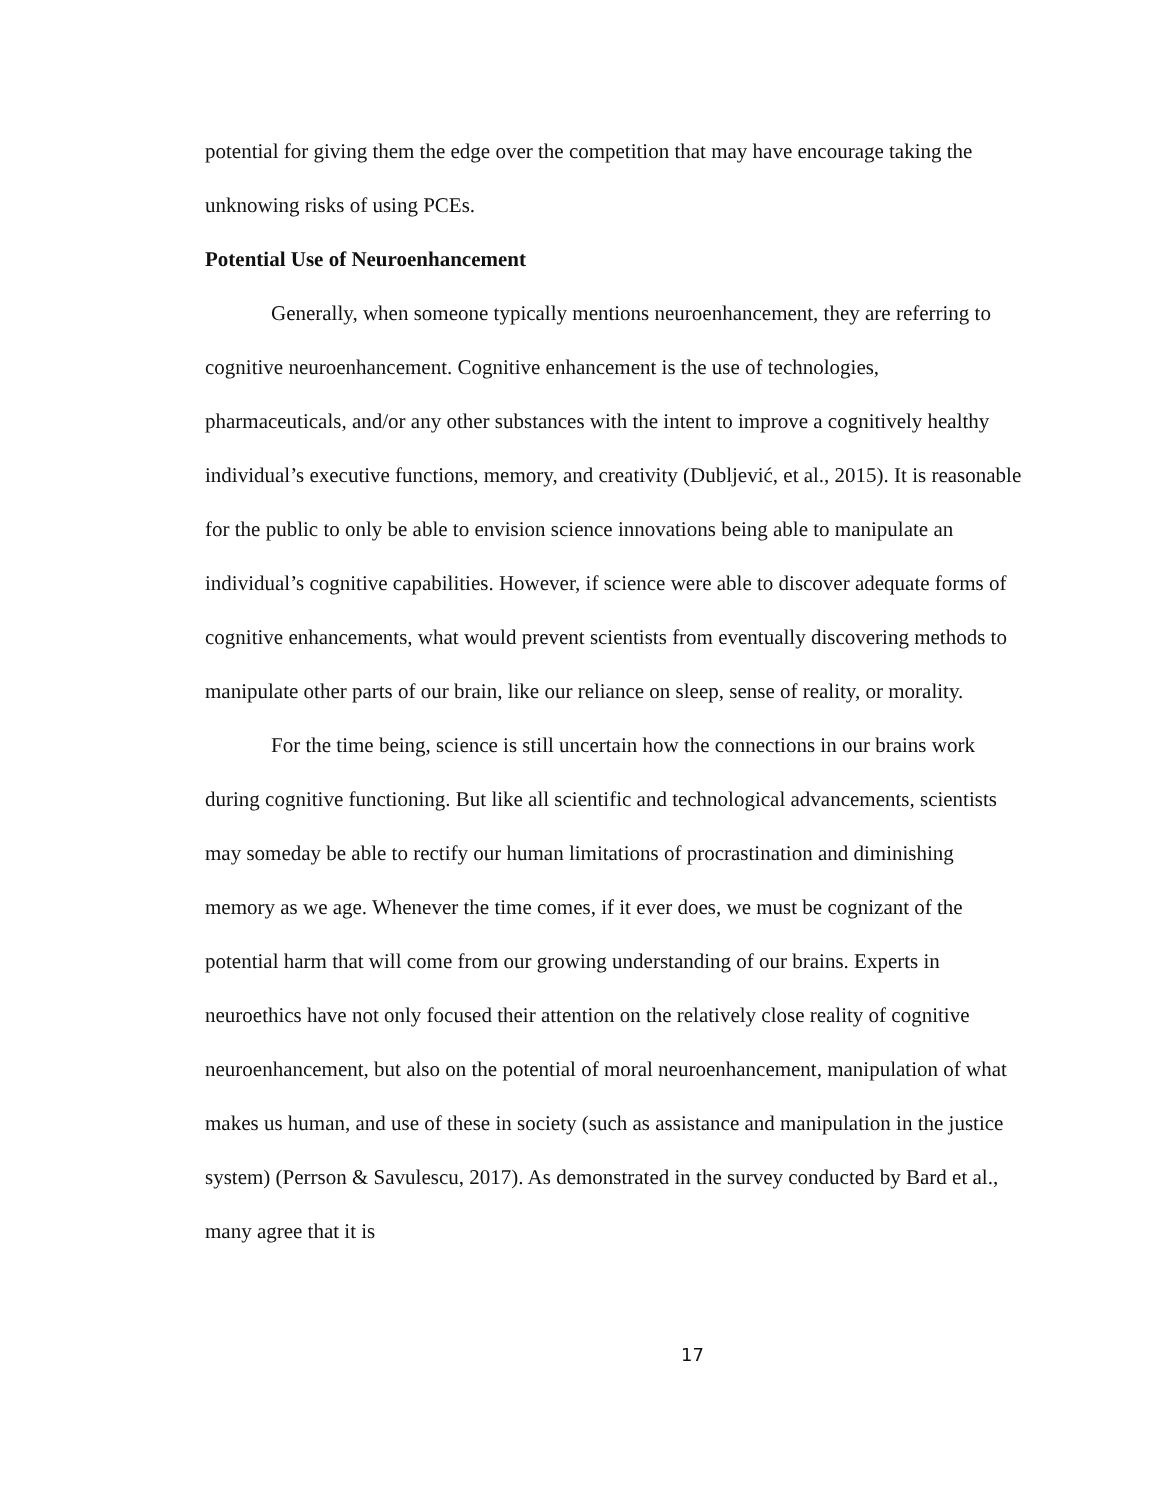potential for giving them the edge over the competition that may have encourage taking the unknowing risks of using PCEs.
Potential Use of Neuroenhancement
Generally, when someone typically mentions neuroenhancement, they are referring to cognitive neuroenhancement. Cognitive enhancement is the use of technologies, pharmaceuticals, and/or any other substances with the intent to improve a cognitively healthy individual’s executive functions, memory, and creativity (Dubljević, et al., 2015). It is reasonable for the public to only be able to envision science innovations being able to manipulate an individual’s cognitive capabilities. However, if science were able to discover adequate forms of cognitive enhancements, what would prevent scientists from eventually discovering methods to manipulate other parts of our brain, like our reliance on sleep, sense of reality, or morality.
For the time being, science is still uncertain how the connections in our brains work during cognitive functioning. But like all scientific and technological advancements, scientists may someday be able to rectify our human limitations of procrastination and diminishing memory as we age. Whenever the time comes, if it ever does, we must be cognizant of the potential harm that will come from our growing understanding of our brains. Experts in neuroethics have not only focused their attention on the relatively close reality of cognitive neuroenhancement, but also on the potential of moral neuroenhancement, manipulation of what makes us human, and use of these in society (such as assistance and manipulation in the justice system) (Perrson & Savulescu, 2017). As demonstrated in the survey conducted by Bard et al., many agree that it is
17